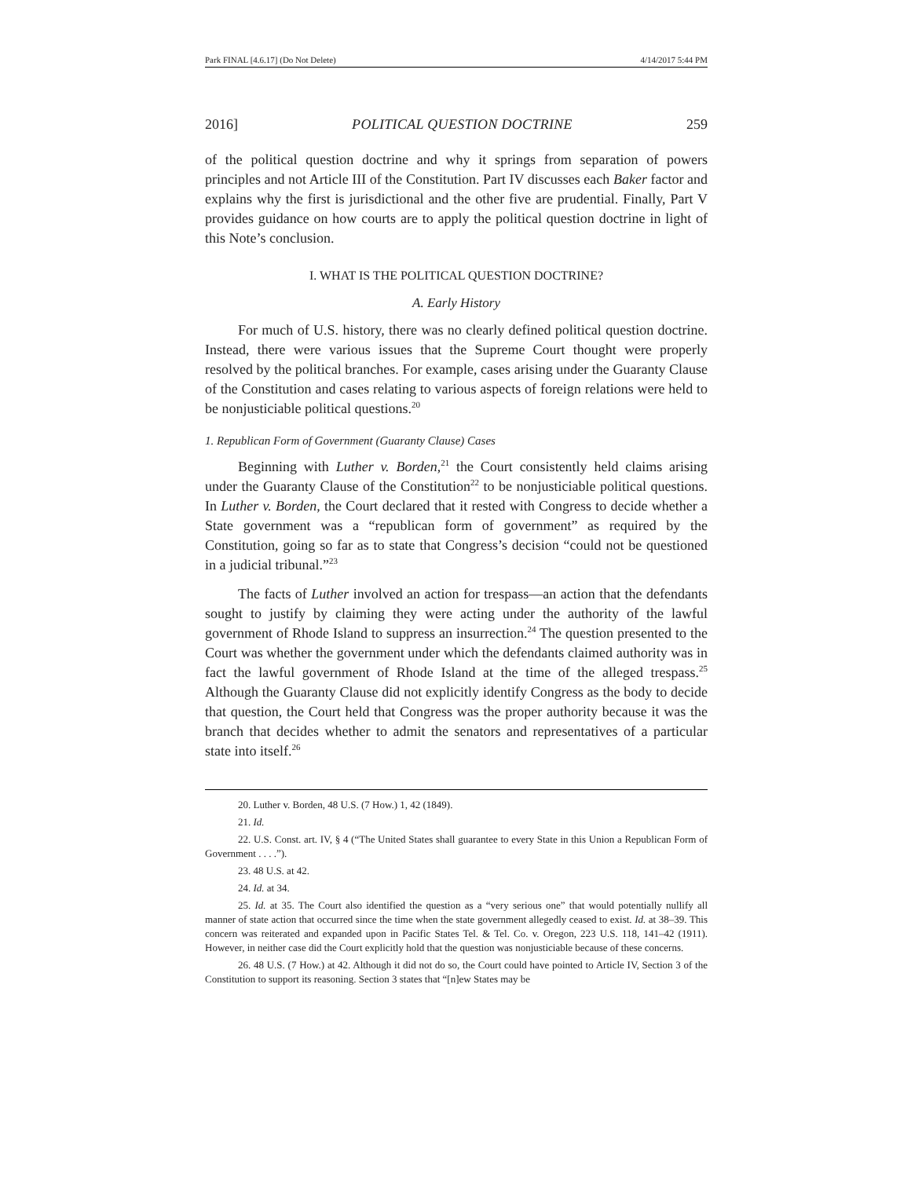Park FINAL [4.6.17] (Do Not Delete) 4/14/2017 5:44 PM
2016] POLITICAL QUESTION DOCTRINE 259
of the political question doctrine and why it springs from separation of powers principles and not Article III of the Constitution. Part IV discusses each Baker factor and explains why the first is jurisdictional and the other five are prudential. Finally, Part V provides guidance on how courts are to apply the political question doctrine in light of this Note’s conclusion.
I. WHAT IS THE POLITICAL QUESTION DOCTRINE?
A. Early History
For much of U.S. history, there was no clearly defined political question doctrine. Instead, there were various issues that the Supreme Court thought were properly resolved by the political branches. For example, cases arising under the Guaranty Clause of the Constitution and cases relating to various aspects of foreign relations were held to be nonjusticiable political questions.<sup>20</sup>
1. Republican Form of Government (Guaranty Clause) Cases
Beginning with Luther v. Borden,<sup>21</sup> the Court consistently held claims arising under the Guaranty Clause of the Constitution<sup>22</sup> to be nonjusticiable political questions. In Luther v. Borden, the Court declared that it rested with Congress to decide whether a State government was a “republican form of government” as required by the Constitution, going so far as to state that Congress’s decision “could not be questioned in a judicial tribunal.”<sup>23</sup>
The facts of Luther involved an action for trespass—an action that the defendants sought to justify by claiming they were acting under the authority of the lawful government of Rhode Island to suppress an insurrection.<sup>24</sup> The question presented to the Court was whether the government under which the defendants claimed authority was in fact the lawful government of Rhode Island at the time of the alleged trespass.<sup>25</sup> Although the Guaranty Clause did not explicitly identify Congress as the body to decide that question, the Court held that Congress was the proper authority because it was the branch that decides whether to admit the senators and representatives of a particular state into itself.<sup>26</sup>
20. Luther v. Borden, 48 U.S. (7 How.) 1, 42 (1849).
21. Id.
22. U.S. Const. art. IV, § 4 (“The United States shall guarantee to every State in this Union a Republican Form of Government . . . .”).
23. 48 U.S. at 42.
24. Id. at 34.
25. Id. at 35. The Court also identified the question as a “very serious one” that would potentially nullify all manner of state action that occurred since the time when the state government allegedly ceased to exist. Id. at 38–39. This concern was reiterated and expanded upon in Pacific States Tel. & Tel. Co. v. Oregon, 223 U.S. 118, 141–42 (1911). However, in neither case did the Court explicitly hold that the question was nonjusticiable because of these concerns.
26. 48 U.S. (7 How.) at 42. Although it did not do so, the Court could have pointed to Article IV, Section 3 of the Constitution to support its reasoning. Section 3 states that “[n]ew States may be